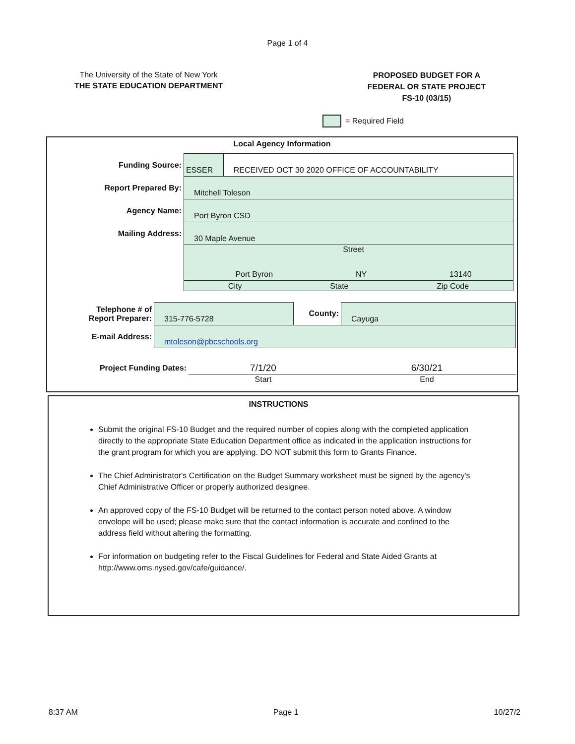Page 1 of 4
The University of the State of New York
THE STATE EDUCATION DEPARTMENT
PROPOSED BUDGET FOR A
FEDERAL OR STATE PROJECT
FS-10 (03/15)
= Required Field
Local Agency Information
| Funding Source: | ESSER | RECEIVED OCT 30 2020 OFFICE OF ACCOUNTABILITY |
| Report Prepared By: | Mitchell Toleson | |
| Agency Name: | Port Byron CSD | |
| Mailing Address: | 30 Maple Avenue | |
| | Street Port Byron NY 13140 | |
| | City State Zip Code | |
| Telephone # of Report Preparer: | 315-776-5728 | County: | Cayuga |
| E-mail Address: | mtoleson@pbcschools.org | | |
| Project Funding Dates: | 7/1/20 | 6/30/21 |
| | Start | End |
INSTRUCTIONS
Submit the original FS-10 Budget and the required number of copies along with the completed application directly to the appropriate State Education Department office as indicated in the application instructions for the grant program for which you are applying. DO NOT submit this form to Grants Finance.
The Chief Administrator's Certification on the Budget Summary worksheet must be signed by the agency's Chief Administrative Officer or properly authorized designee.
An approved copy of the FS-10 Budget will be returned to the contact person noted above. A window envelope will be used; please make sure that the contact information is accurate and confined to the address field without altering the formatting.
For information on budgeting refer to the Fiscal Guidelines for Federal and State Aided Grants at http://www.oms.nysed.gov/cafe/guidance/.
8:37 AM Page 1 10/27/2